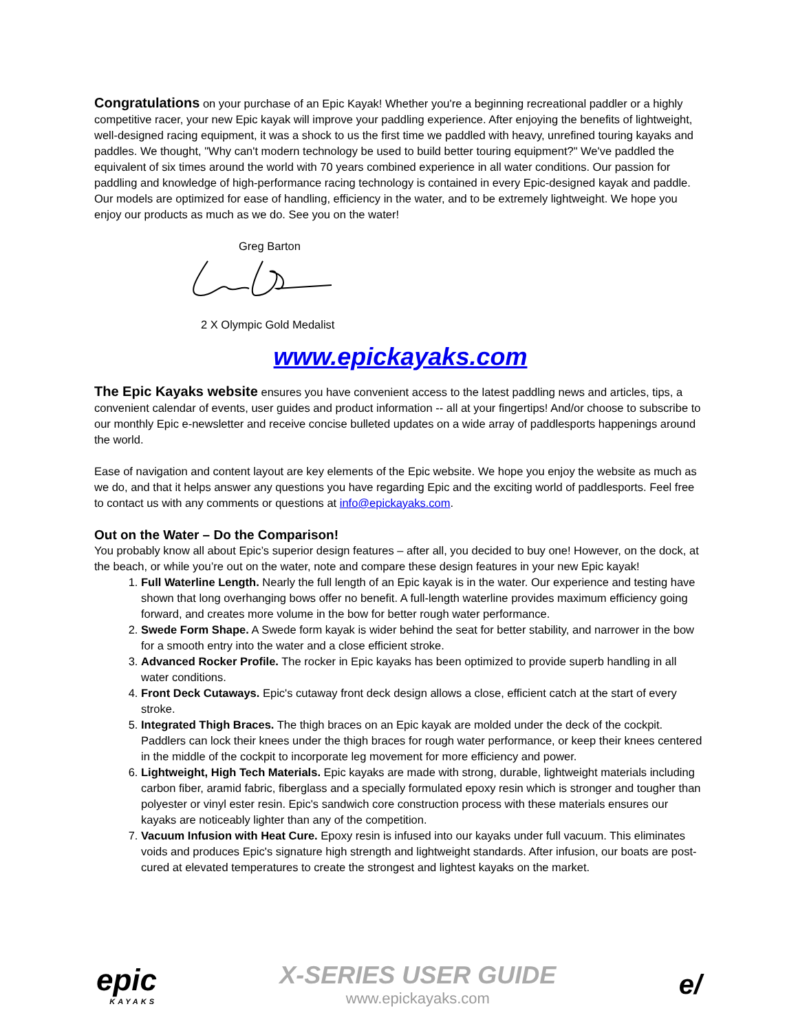Congratulations on your purchase of an Epic Kayak! Whether you're a beginning recreational paddler or a highly competitive racer, your new Epic kayak will improve your paddling experience. After enjoying the benefits of lightweight, well-designed racing equipment, it was a shock to us the first time we paddled with heavy, unrefined touring kayaks and paddles. We thought, "Why can't modern technology be used to build better touring equipment?" We've paddled the equivalent of six times around the world with 70 years combined experience in all water conditions. Our passion for paddling and knowledge of high-performance racing technology is contained in every Epic-designed kayak and paddle. Our models are optimized for ease of handling, efficiency in the water, and to be extremely lightweight. We hope you enjoy our products as much as we do. See you on the water!
Greg Barton
2 X Olympic Gold Medalist
www.epickayaks.com
The Epic Kayaks website ensures you have convenient access to the latest paddling news and articles, tips, a convenient calendar of events, user guides and product information -- all at your fingertips! And/or choose to subscribe to our monthly Epic e-newsletter and receive concise bulleted updates on a wide array of paddlesports happenings around the world.
Ease of navigation and content layout are key elements of the Epic website. We hope you enjoy the website as much as we do, and that it helps answer any questions you have regarding Epic and the exciting world of paddlesports. Feel free to contact us with any comments or questions at info@epickayaks.com.
Out on the Water – Do the Comparison!
You probably know all about Epic’s superior design features – after all, you decided to buy one! However, on the dock, at the beach, or while you’re out on the water, note and compare these design features in your new Epic kayak!
1. Full Waterline Length. Nearly the full length of an Epic kayak is in the water. Our experience and testing have shown that long overhanging bows offer no benefit. A full-length waterline provides maximum efficiency going forward, and creates more volume in the bow for better rough water performance.
2. Swede Form Shape. A Swede form kayak is wider behind the seat for better stability, and narrower in the bow for a smooth entry into the water and a close efficient stroke.
3. Advanced Rocker Profile. The rocker in Epic kayaks has been optimized to provide superb handling in all water conditions.
4. Front Deck Cutaways. Epic's cutaway front deck design allows a close, efficient catch at the start of every stroke.
5. Integrated Thigh Braces. The thigh braces on an Epic kayak are molded under the deck of the cockpit. Paddlers can lock their knees under the thigh braces for rough water performance, or keep their knees centered in the middle of the cockpit to incorporate leg movement for more efficiency and power.
6. Lightweight, High Tech Materials. Epic kayaks are made with strong, durable, lightweight materials including carbon fiber, aramid fabric, fiberglass and a specially formulated epoxy resin which is stronger and tougher than polyester or vinyl ester resin. Epic's sandwich core construction process with these materials ensures our kayaks are noticeably lighter than any of the competition.
7. Vacuum Infusion with Heat Cure. Epoxy resin is infused into our kayaks under full vacuum. This eliminates voids and produces Epic's signature high strength and lightweight standards. After infusion, our boats are post-cured at elevated temperatures to create the strongest and lightest kayaks on the market.
epic
KAYAKS
X-SERIES USER GUIDE
www.epickayaks.com
e/